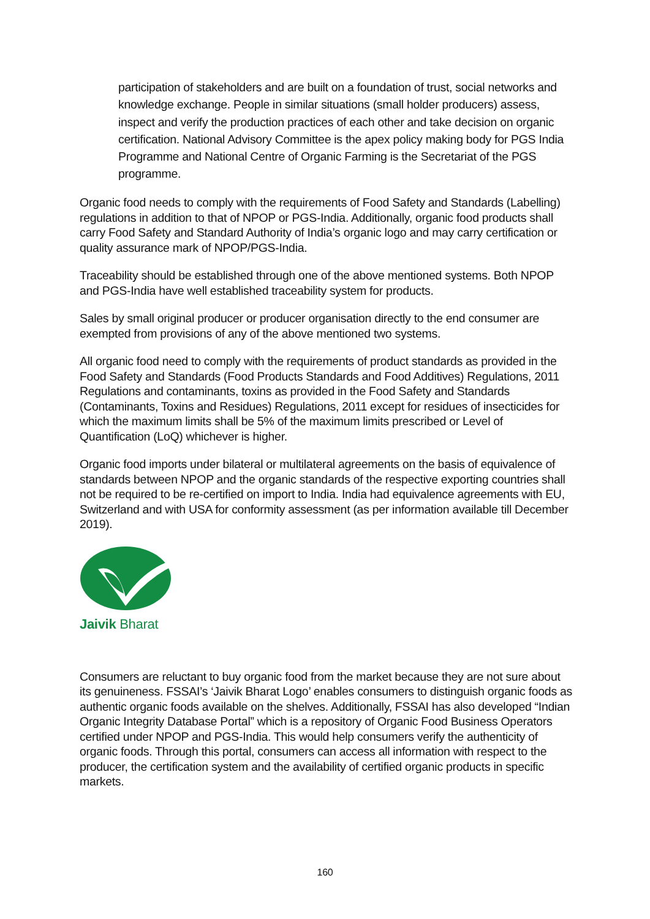participation of stakeholders and are built on a foundation of trust, social networks and knowledge exchange. People in similar situations (small holder producers) assess, inspect and verify the production practices of each other and take decision on organic certification. National Advisory Committee is the apex policy making body for PGS India Programme and National Centre of Organic Farming is the Secretariat of the PGS programme.
Organic food needs to comply with the requirements of Food Safety and Standards (Labelling) regulations in addition to that of NPOP or PGS-India. Additionally, organic food products shall carry Food Safety and Standard Authority of India’s organic logo and may carry certification or quality assurance mark of NPOP/PGS-India.
Traceability should be established through one of the above mentioned systems. Both NPOP and PGS-India have well established traceability system for products.
Sales by small original producer or producer organisation directly to the end consumer are exempted from provisions of any of the above mentioned two systems.
All organic food need to comply with the requirements of product standards as provided in the Food Safety and Standards (Food Products Standards and Food Additives) Regulations, 2011 Regulations and contaminants, toxins as provided in the Food Safety and Standards (Contaminants, Toxins and Residues) Regulations, 2011 except for residues of insecticides for which the maximum limits shall be 5% of the maximum limits prescribed or Level of Quantification (LoQ) whichever is higher.
Organic food imports under bilateral or multilateral agreements on the basis of equivalence of standards between NPOP and the organic standards of the respective exporting countries shall not be required to be re-certified on import to India. India had equivalence agreements with EU, Switzerland and with USA for conformity assessment (as per information available till December 2019).
Jaivik Bharat
Consumers are reluctant to buy organic food from the market because they are not sure about its genuineness. FSSAI’s ‘Jaivik Bharat Logo’ enables consumers to distinguish organic foods as authentic organic foods available on the shelves. Additionally, FSSAI has also developed “Indian Organic Integrity Database Portal” which is a repository of Organic Food Business Operators certified under NPOP and PGS-India. This would help consumers verify the authenticity of organic foods. Through this portal, consumers can access all information with respect to the producer, the certification system and the availability of certified organic products in specific markets.
160